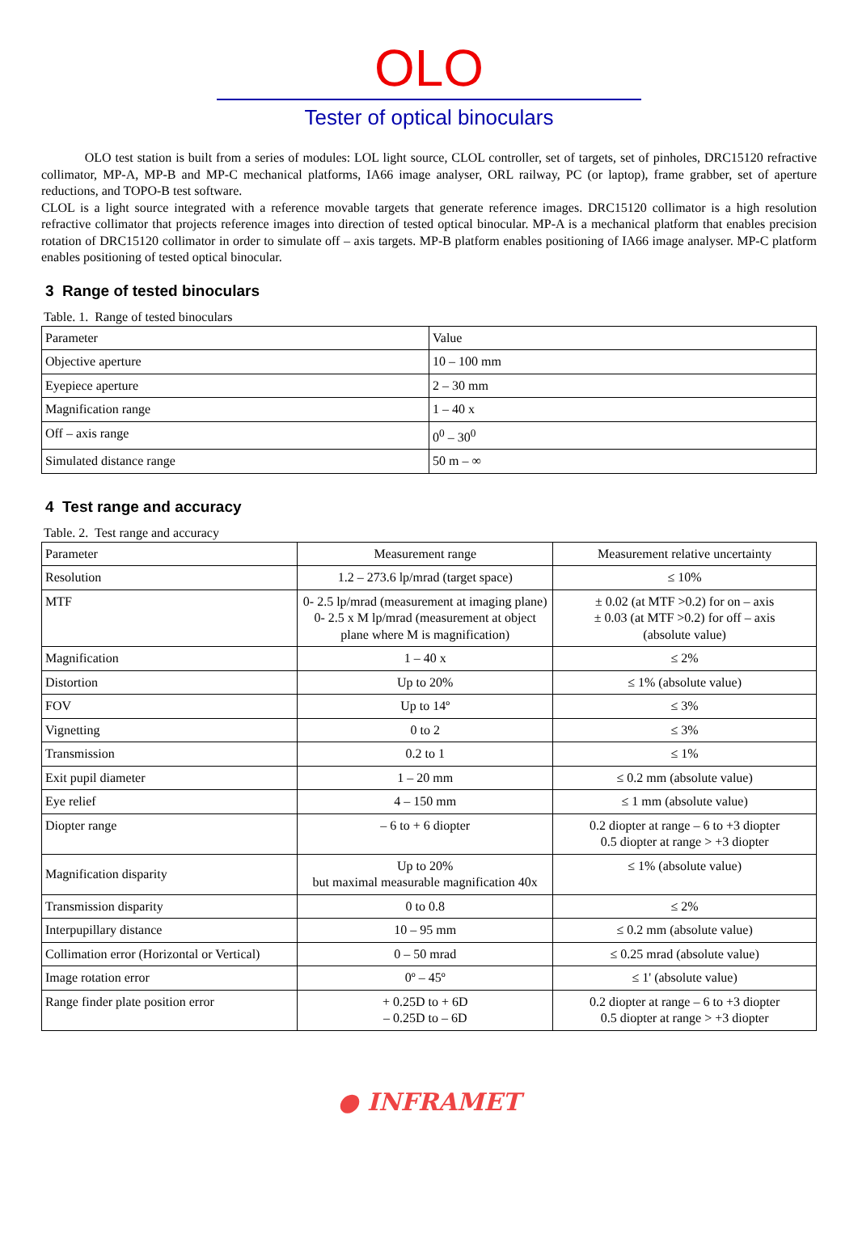OLO
Tester of optical binoculars
OLO test station is built from a series of modules: LOL light source, CLOL controller, set of targets, set of pinholes, DRC15120 refractive collimator, MP-A, MP-B and MP-C mechanical platforms, IA66 image analyser, ORL railway, PC (or laptop), frame grabber, set of aperture reductions, and TOPO-B test software.
CLOL is a light source integrated with a reference movable targets that generate reference images. DRC15120 collimator is a high resolution refractive collimator that projects reference images into direction of tested optical binocular. MP-A is a mechanical platform that enables precision rotation of DRC15120 collimator in order to simulate off – axis targets. MP-B platform enables positioning of IA66 image analyser. MP-C platform enables positioning of tested optical binocular.
3 Range of tested binoculars
Table. 1. Range of tested binoculars
| Parameter | Value |
| Objective aperture | 10 – 100 mm |
| Eyepiece aperture | 2 – 30 mm |
| Magnification range | 1 – 40 x |
| Off – axis range | 0<sup>0</sup> – 30<sup>0</sup> |
| Simulated distance range | 50 m – ∞ |
4 Test range and accuracy
Table. 2. Test range and accuracy
| Parameter | Measurement range | Measurement relative uncertainty |
| Resolution | 1.2 – 273.6 lp/mrad (target space) | ≤ 10% |
| MTF | 0- 2.5 lp/mrad (measurement at imaging plane) 0- 2.5 x M lp/mrad (measurement at object plane where M is magnification) | ± 0.02 (at MTF >0.2) for on – axis ± 0.03 (at MTF >0.2) for off – axis (absolute value) |
| Magnification | 1 – 40 x | ≤ 2% |
| Distortion | Up to 20% | ≤ 1% (absolute value) |
| FOV | Up to 14º | ≤ 3% |
| Vignetting | 0 to 2 | ≤ 3% |
| Transmission | 0.2 to 1 | ≤ 1% |
| Exit pupil diameter | 1 – 20 mm | ≤ 0.2 mm (absolute value) |
| Eye relief | 4 – 150 mm | ≤ 1 mm (absolute value) |
| Diopter range | – 6 to + 6 diopter | 0.2 diopter at range – 6 to +3 diopter 0.5 diopter at range > +3 diopter |
| Magnification disparity | Up to 20% but maximal measurable magnification 40x | ≤ 1% (absolute value) |
| Transmission disparity | 0 to 0.8 | ≤ 2% |
| Interpupillary distance | 10 – 95 mm | ≤ 0.2 mm (absolute value) |
| Collimation error (Horizontal or Vertical) | 0 – 50 mrad | ≤ 0.25 mrad (absolute value) |
| Image rotation error | 0º – 45º | ≤ 1' (absolute value) |
| Range finder plate position error | + 0.25D to + 6D – 0.25D to – 6D | 0.2 diopter at range – 6 to +3 diopter 0.5 diopter at range > +3 diopter |
● INFRAMET